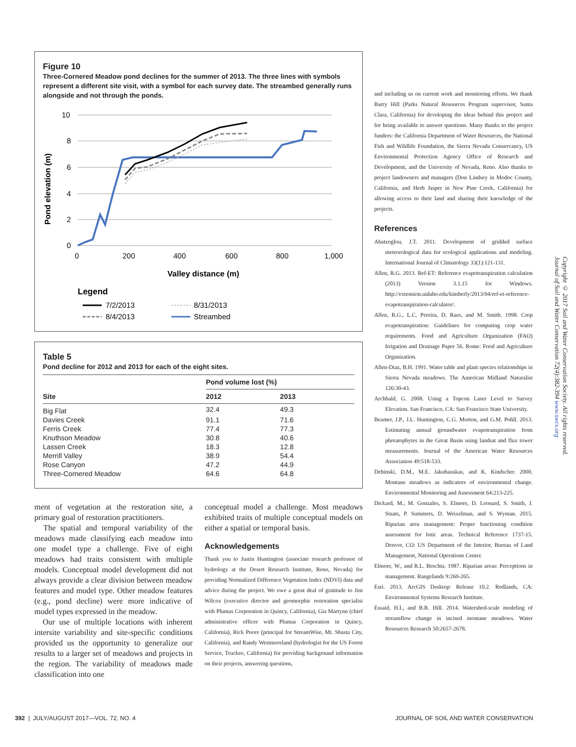Figure 10
Three-Cornered Meadow pond declines for the summer of 2013. The three lines with symbols represent a different site visit, with a symbol for each survey date. The streambed generally runs alongside and not through the ponds.
Pond elevation (m)
10
8
6
4
2
0
0
200
400
600
800
1,000
Valley distance (m)
Legend
7/2/2013
8/4/2013
8/31/2013
Streambed
Table 5
Pond decline for 2012 and 2013 for each of the eight sites.
| | Pond volume lost (%) | |
| --- | --- | --- |
| Site | 2012 | 2013 |
| Big Flat | 32.4 | 49.3 |
| Davies Creek | 91.1 | 71.6 |
| Ferris Creek | 77.4 | 77.3 |
| Knuthson Meadow | 30.8 | 40.6 |
| Lassen Creek | 18.3 | 12.8 |
| Merrill Valley | 38.9 | 54.4 |
| Rose Canyon | 47.2 | 44.9 |
| Three-Cornered Meadow | 64.6 | 64.8 |
ment of vegetation at the restoration site, a primary goal of restoration practitioners.
The spatial and temporal variability of the meadows made classifying each meadow into one model type a challenge. Five of eight meadows had traits consistent with multiple models. Conceptual model development did not always provide a clear division between meadow features and model type. Other meadow features (e.g., pond decline) were more indicative of model types expressed in the meadow.
Our use of multiple locations with inherent intersite variability and site-specific conditions provided us the opportunity to generalize our results to a larger set of meadows and projects in the region. The variability of meadows made classification into one
conceptual model a challenge. Most meadows exhibited traits of multiple conceptual models on either a spatial or temporal basis.
Acknowledgements
Thank you to Justin Huntington (associate research professor of hydrology at the Desert Research Institute, Reno, Nevada) for providing Normalized Difference Vegetation Index (NDVI) data and advice during the project. We owe a great deal of gratitude to Jim Wilcox (executive director and geomorphic restoration specialist with Plumas Corporation in Quincy, California), Gia Martynn (chief administrative officer with Plumas Corporation in Quincy, California), Rick Poore (principal for StreamWise, Mt. Shasta City, California), and Randy Westmoreland (hydrologist for the US Forest Service, Truckee, California) for providing background information on their projects, answering questions,
and including us on current work and monitoring efforts. We thank Barry Hill (Parks Natural Resources Program supervisor, Santa Clara, California) for developing the ideas behind this project and for being available to answer questions. Many thanks to the project funders: the California Department of Water Resources, the National Fish and Wildlife Foundation, the Sierra Nevada Conservancy, US Environmental Protection Agency Office of Research and Development, and the University of Nevada, Reno. Also thanks to project landowners and managers (Don Lindsey in Modoc County, California, and Herb Jasper in New Pine Creek, California) for allowing access to their land and sharing their knowledge of the projects.
References
Abatzoglou, J.T. 2011. Development of gridded surface meteorological data for ecological applications and modeling. International Journal of Climatology 33(1):121-131.
Allen, R.G. 2013. Ref-ET: Reference evapotranspiration calculation (2013) Version 3.1.15 for Windows. http://extension.uidaho.edu/kimberly/2013/04/ref-et-reference-evapotranspiration-calculator/.
Allen, R.G., L.C. Pereira, D. Raes, and M. Smith. 1998. Crop evapotranspiration: Guidelines for computing crop water requirements. Food and Agriculture Organization (FAO) Irrigation and Drainage Paper 56. Rome: Food and Agriculture Organization.
Allen-Diaz, B.H. 1991. Water table and plant species relationships in Sierra Nevada meadows. The American Midland Naturalist 126:30-43.
Archbald, G. 2008. Using a Topcon Laser Level to Survey Elevation. San Francisco, CA: San Francisco State University.
Beamer, J.P., J.L. Huntington, C.G. Morton, and G.M. Pohll. 2013. Estimating annual groundwater evapotranspiration from phreatophytes in the Great Basin using landsat and flux tower measurements. Journal of the American Water Resources Association 49:518-533.
Debinski, D.M., M.E. Jakubauskas, and K. Kindscher. 2000. Montane meadows as indicators of environmental change. Environmental Monitoring and Assessment 64:213-225.
Dickard, M., M. Gonzales, S. Elmore, D. Leonard, S. Smith, J. Staats, P. Summers, D. Weixelman, and S. Wyman. 2015. Riparian area management: Proper functioning condition assessment for lotic areas. Technical Reference 1737-15. Denver, CO: US Department of the Interior, Bureau of Land Management, National Operations Center.
Elmore, W., and R.L. Beschta. 1987. Riparian areas: Perceptions in management. Rangelands 9:260-265.
Esri. 2013. ArcGIS Desktop: Release 10.2. Redlands, CA: Environmental Systems Research Institute.
Essaid, H.I., and B.R. Hill. 2014. Watershed-scale modeling of streamflow change in incised montane meadows. Water Resources Research 50:2657-2678.
Copyright © 2017 Soil and Water Conservation Society. All rights reserved.
Journal of Soil and Water Conservation 72(4):382-394 www.swcs.org
392 | JULY/AUGUST 2017—VOL. 72, NO. 4 JOURNAL OF SOIL AND WATER CONSERVATION